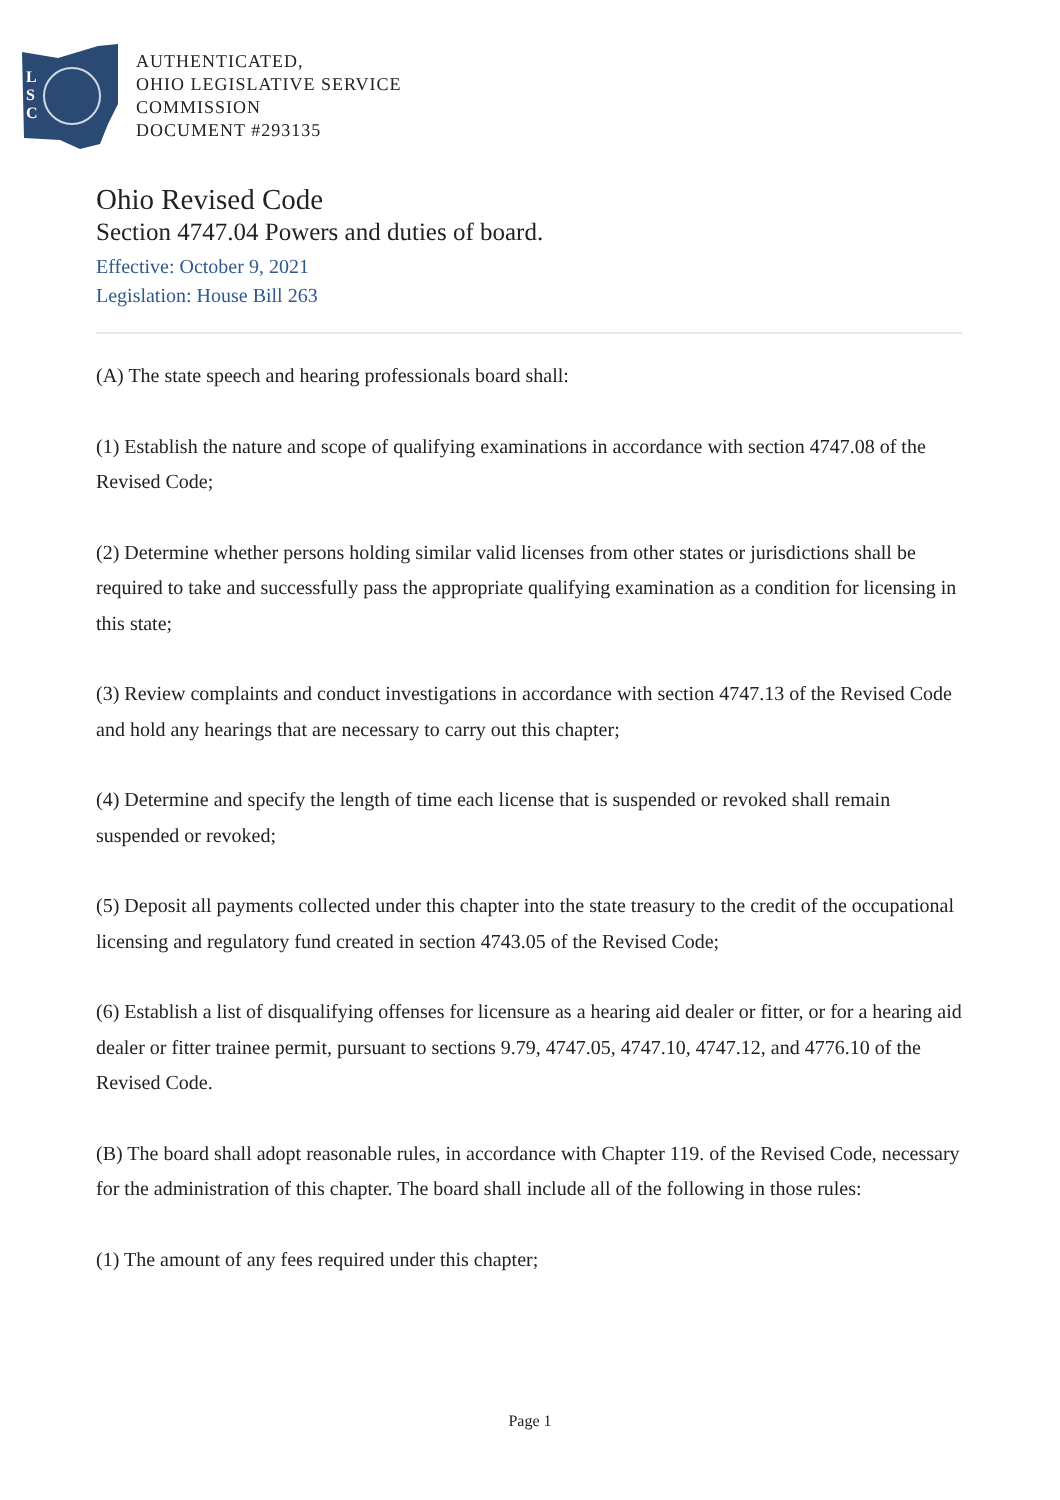L
S
C
AUTHENTICATED,
OHIO LEGISLATIVE SERVICE
COMMISSION
DOCUMENT #293135
Ohio Revised Code
Section 4747.04 Powers and duties of board.
Effective: October 9, 2021
Legislation: House Bill 263
(A) The state speech and hearing professionals board shall:
(1) Establish the nature and scope of qualifying examinations in accordance with section 4747.08 of the Revised Code;
(2) Determine whether persons holding similar valid licenses from other states or jurisdictions shall be required to take and successfully pass the appropriate qualifying examination as a condition for licensing in this state;
(3) Review complaints and conduct investigations in accordance with section 4747.13 of the Revised Code and hold any hearings that are necessary to carry out this chapter;
(4) Determine and specify the length of time each license that is suspended or revoked shall remain suspended or revoked;
(5) Deposit all payments collected under this chapter into the state treasury to the credit of the occupational licensing and regulatory fund created in section 4743.05 of the Revised Code;
(6) Establish a list of disqualifying offenses for licensure as a hearing aid dealer or fitter, or for a hearing aid dealer or fitter trainee permit, pursuant to sections 9.79, 4747.05, 4747.10, 4747.12, and 4776.10 of the Revised Code.
(B) The board shall adopt reasonable rules, in accordance with Chapter 119. of the Revised Code, necessary for the administration of this chapter. The board shall include all of the following in those rules:
(1) The amount of any fees required under this chapter;
Page 1